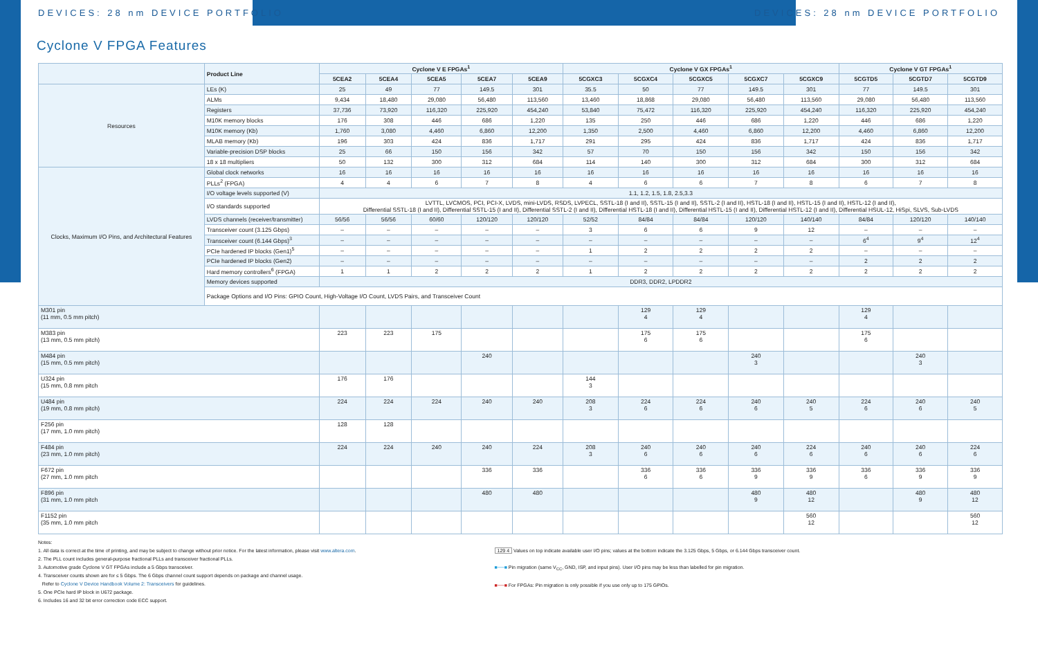DEVICES: 28 nm DEVICE PORTFOLIO DEVICES: 28 nm DEVICE PORTFOLIO
Cyclone V FPGA Features
| | Product Line | Cyclone V E FPGAs<sup>1</sup> | | | | | Cyclone V GX FPGAs<sup>1</sup> | | | | | Cyclone V GT FPGAs<sup>1</sup> | | |
| --- | --- | --- | --- | --- | --- | --- | --- | --- | --- | --- | --- | --- | --- | --- |
| | | 5CEA2 | 5CEA4 | 5CEA5 | 5CEA7 | 5CEA9 | 5CGXC3 | 5CGXC4 | 5CGXC5 | 5CGXC7 | 5CGXC9 | 5CGTD5 | 5CGTD7 | 5CGTD9 |
| Resources | LEs (K) | 25 | 49 | 77 | 149.5 | 301 | 35.5 | 50 | 77 | 149.5 | 301 | 77 | 149.5 | 301 |
| | ALMs | 9,434 | 18,480 | 29,080 | 56,480 | 113,560 | 13,460 | 18,868 | 29,080 | 56,480 | 113,560 | 29,080 | 56,480 | 113,560 |
| | Registers | 37,736 | 73,920 | 116,320 | 225,920 | 454,240 | 53,840 | 75,472 | 116,320 | 225,920 | 454,240 | 116,320 | 225,920 | 454,240 |
| | M10K memory blocks | 176 | 308 | 446 | 686 | 1,220 | 135 | 250 | 446 | 686 | 1,220 | 446 | 686 | 1,220 |
| | M10K memory (Kb) | 1,760 | 3,080 | 4,460 | 6,860 | 12,200 | 1,350 | 2,500 | 4,460 | 6,860 | 12,200 | 4,460 | 6,860 | 12,200 |
| | MLAB memory (Kb) | 196 | 303 | 424 | 836 | 1,717 | 291 | 295 | 424 | 836 | 1,717 | 424 | 836 | 1,717 |
| | Variable-precision DSP blocks | 25 | 66 | 150 | 156 | 342 | 57 | 70 | 150 | 156 | 342 | 150 | 156 | 342 |
| | 18 x 18 multipliers | 50 | 132 | 300 | 312 | 684 | 114 | 140 | 300 | 312 | 684 | 300 | 312 | 684 |
| Clocks, Maximum I/O Pins, and Architectural Features | Global clock networks | 16 | 16 | 16 | 16 | 16 | 16 | 16 | 16 | 16 | 16 | 16 | 16 | 16 |
| | PLLs<sup>2</sup> (FPGA) | 4 | 4 | 6 | 7 | 8 | 4 | 6 | 6 | 7 | 8 | 6 | 7 | 8 |
| | I/O voltage levels supported (V) | 1.1, 1.2, 1.5, 1.8, 2.5,3.3 | | | | | | | | | | | | |
| | I/O standards supported | LVTTL, LVCMOS, PCI, PCI-X, LVDS, mini-LVDS, RSDS, LVPECL, SSTL-18 (I and II), SSTL-15 (I and II), SSTL-2 (I and II), HSTL-18 (I and II), HSTL-15 (I and II), HSTL-12 (I and II), Differential SSTL-18 (I and II), Differential SSTL-15 (I and II), Differential SSTL-2 (I and II), Differential HSTL-18 (I and II), Differential HSTL-15 (I and II), Differential HSTL-12 (I and II), Differential HSUL-12, HiSpi, SLVS, Sub-LVDS | | | | | | | | | | | | |
| | LVDS channels (receiver/transmitter) | 56/56 | 56/56 | 60/60 | 120/120 | 120/120 | 52/52 | 84/84 | 84/84 | 120/120 | 140/140 | 84/84 | 120/120 | 140/140 |
| | Transceiver count (3.125 Gbps) | – | – | – | – | – | 3 | 6 | 6 | 9 | 12 | – | – | – |
| | Transceiver count (6.144 Gbps)<sup>3</sup> | – | – | – | – | – | – | – | – | – | – | 6<sup>4</sup> | 9<sup>4</sup> | 12<sup>4</sup> |
| | PCIe hardened IP blocks (Gen1)<sup>5</sup> | – | – | – | – | – | 1 | 2 | 2 | 2 | 2 | – | – | – |
| | PCIe hardened IP blocks (Gen2) | – | – | – | – | – | – | – | – | – | – | 2 | 2 | 2 |
| | Hard memory controllers<sup>6</sup> (FPGA) | 1 | 1 | 2 | 2 | 2 | 1 | 2 | 2 | 2 | 2 | 2 | 2 | 2 |
| | Memory devices supported | DDR3, DDR2, LPDDR2 | | | | | | | | | | | | |
| | Package Options and I/O Pins: GPIO Count, High-Voltage I/O Count, LVDS Pairs, and Transceiver Count | | | | | | | | | | | | | |
| M301 pin (11 mm, 0.5 mm pitch) | | | | | | | | 129 4 | 129 4 | | | 129 4 | | |
| M383 pin (13 mm, 0.5 mm pitch) | | 223 | 223 | 175 | | | | 175 6 | 175 6 | | | 175 6 | | |
| M484 pin (15 mm, 0.5 mm pitch) | | | | | 240 | | | | | 240 3 | | | 240 3 | |
| U324 pin (15 mm, 0.8 mm pitch | | 176 | 176 | | | | 144 3 | | | | | | | |
| U484 pin (19 mm, 0.8 mm pitch) | | 224 | 224 | 224 | 240 | 240 | 208 3 | 224 6 | 224 6 | 240 6 | 240 5 | 224 6 | 240 6 | 240 5 |
| F256 pin (17 mm, 1.0 mm pitch) | | 128 | 128 | | | | | | | | | | | |
| F484 pin (23 mm, 1.0 mm pitch) | | 224 | 224 | 240 | 240 | 224 | 208 3 | 240 6 | 240 6 | 240 6 | 224 6 | 240 6 | 240 6 | 224 6 |
| F672 pin (27 mm, 1.0 mm pitch | | | | | 336 | 336 | | 336 6 | 336 6 | 336 9 | 336 9 | 336 6 | 336 9 | 336 9 |
| F896 pin (31 mm, 1.0 mm pitch | | | | | 480 | 480 | | | | 480 9 | 480 12 | | 480 9 | 480 12 |
| F1152 pin (35 mm, 1.0 mm pitch | | | | | | | | | | | 560 12 | | | 560 12 |
Notes:
1. All data is correct at the time of printing, and may be subject to change without prior notice. For the latest information, please visit www.altera.com.
2. The PLL count includes general-purpose fractional PLLs and transceiver fractional PLLs.
3. Automotive grade Cyclone V GT FPGAs include a 5 Gbps transceiver.
4. Transceiver counts shown are for ≤ 5 Gbps. The 6 Gbps channel count support depends on package and channel usage.
Refer to Cyclone V Device Handbook Volume 2: Transceivers for guidelines.
5. One PCIe hard IP block in U672 package.
6. Includes 16 and 32 bit error correction code ECC support.
129 4 Values on top indicate available user I/O pins; values at the bottom indicate the 3.125 Gbps, 5 Gbps, or 6.144 Gbps transceiver count.
■──■ Pin migration (same V<sub>CC</sub>, GND, ISP, and input pins). User I/O pins may be less than labelled for pin migration.
■──■ For FPGAs: Pin migration is only possible if you use only up to 175 GPIOs.